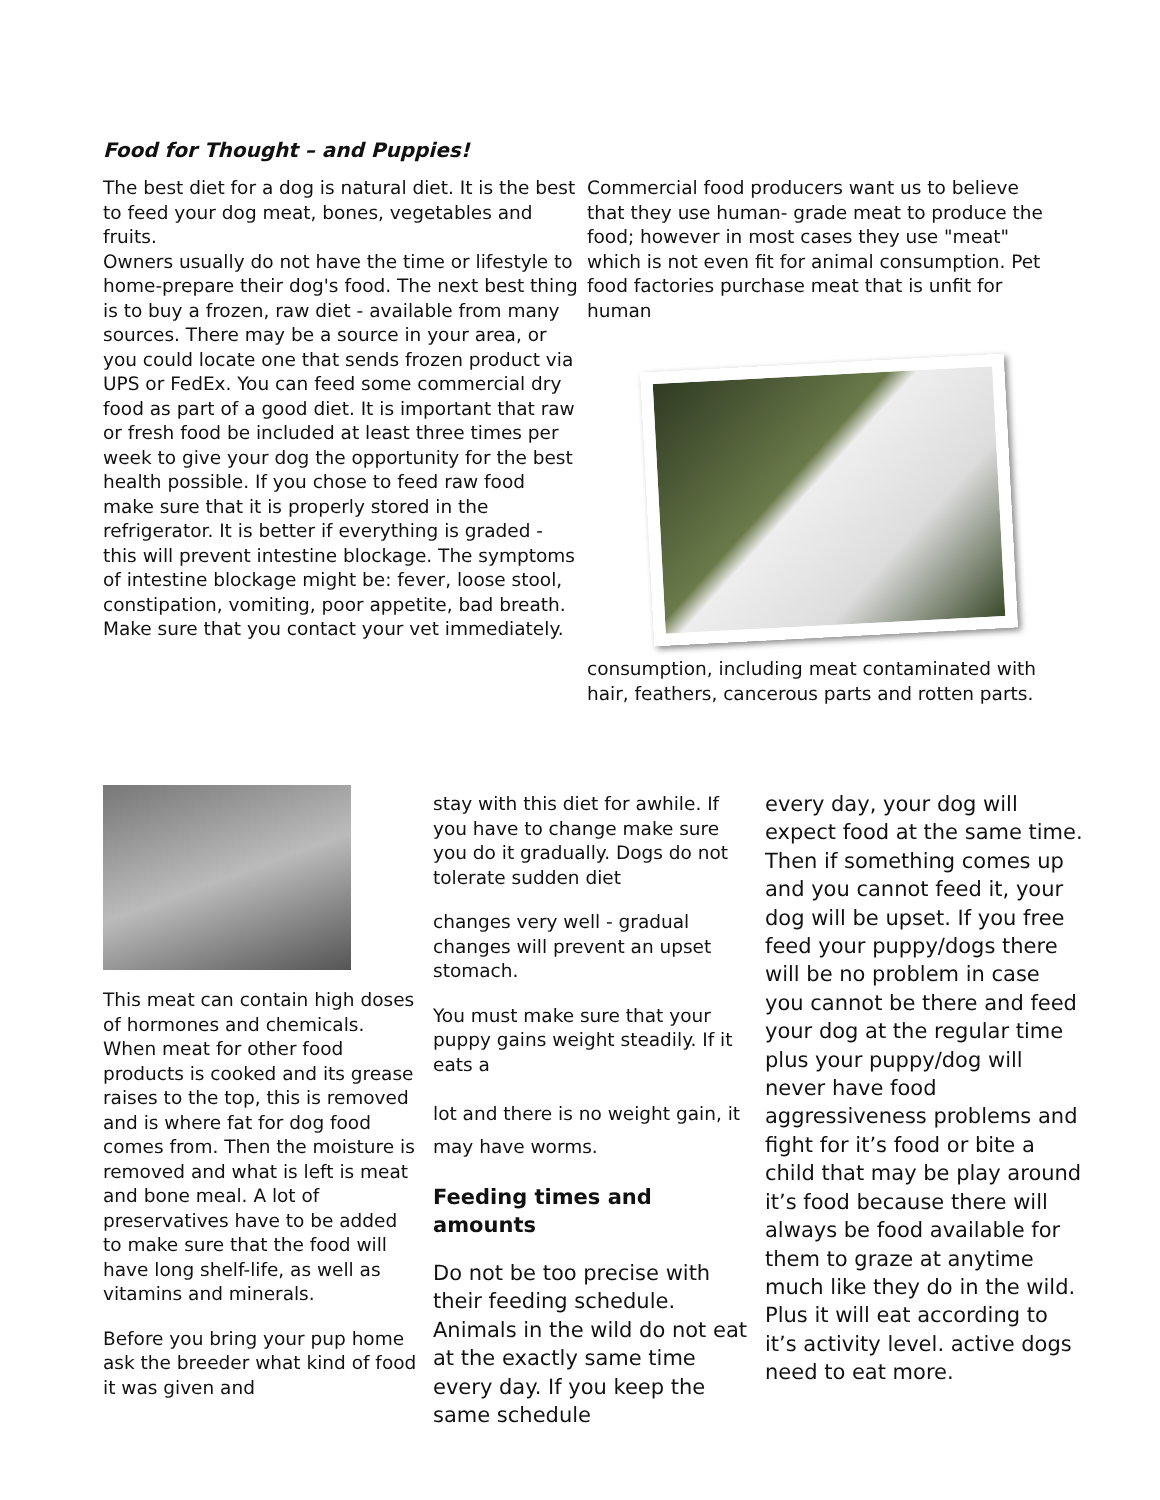Food for Thought – and Puppies!
The best diet for a dog is natural diet. It is the best to feed your dog meat, bones, vegetables and fruits.
Owners usually do not have the time or lifestyle to home-prepare their dog's food. The next best thing is to buy a frozen, raw diet - available from many sources. There may be a source in your area, or you could locate one that sends frozen product via UPS or FedEx. You can feed some commercial dry food as part of a good diet. It is important that raw or fresh food be included at least three times per week to give your dog the opportunity for the best health possible. If you chose to feed raw food make sure that it is properly stored in the refrigerator. It is better if everything is graded - this will prevent intestine blockage. The symptoms of intestine blockage might be: fever, loose stool, constipation, vomiting, poor appetite, bad breath. Make sure that you contact your vet immediately.
Commercial food producers want us to believe that they use human- grade meat to produce the food; however in most cases they use "meat" which is not even fit for animal consumption. Pet food factories purchase meat that is unfit for human
consumption, including meat contaminated with hair, feathers, cancerous parts and rotten parts.
This meat can contain high doses of hormones and chemicals. When meat for other food products is cooked and its grease raises to the top, this is removed and is where fat for dog food comes from. Then the moisture is removed and what is left is meat and bone meal. A lot of preservatives have to be added to make sure that the food will have long shelf-life, as well as vitamins and minerals.
Before you bring your pup home ask the breeder what kind of food it was given and
stay with this diet for awhile. If you have to change make sure you do it gradually. Dogs do not tolerate sudden diet
changes very well - gradual changes will prevent an upset stomach.
You must make sure that your puppy gains weight steadily. If it eats a
lot and there is no weight gain, it may have worms.
Feeding times and amounts
Do not be too precise with their feeding schedule. Animals in the wild do not eat at the exactly same time every day. If you keep the same schedule
every day, your dog will expect food at the same time. Then if something comes up and you cannot feed it, your dog will be upset. If you free feed your puppy/dogs there will be no problem in case you cannot be there and feed your dog at the regular time plus your puppy/dog will never have food aggressiveness problems and fight for it’s food or bite a child that may be play around it’s food because there will always be food available for them to graze at anytime much like they do in the wild. Plus it will eat according to it’s activity level. active dogs need to eat more.